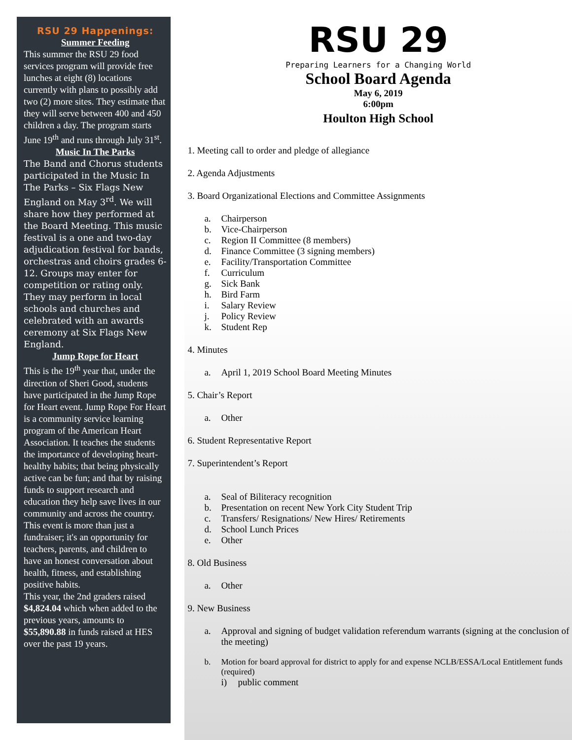RSU 29 Happenings:
Summer Feeding
This summer the RSU 29 food services program will provide free lunches at eight (8) locations currently with plans to possibly add two (2) more sites. They estimate that they will serve between 400 and 450 children a day. The program starts June 19<sup>th</sup> and runs through July 31<sup>st</sup>.
Music In The Parks
The Band and Chorus students participated in the Music In The Parks – Six Flags New England on May 3<sup>rd</sup>. We will share how they performed at the Board Meeting. This music festival is a one and two-day adjudication festival for bands, orchestras and choirs grades 6-12. Groups may enter for competition or rating only. They may perform in local schools and churches and celebrated with an awards ceremony at Six Flags New England.
Jump Rope for Heart
This is the 19<sup>th</sup> year that, under the direction of Sheri Good, students have participated in the Jump Rope for Heart event. Jump Rope For Heart is a community service learning program of the American Heart Association. It teaches the students the importance of developing heart-healthy habits; that being physically active can be fun; and that by raising funds to support research and education they help save lives in our community and across the country. This event is more than just a fundraiser; it's an opportunity for teachers, parents, and children to have an honest conversation about health, fitness, and establishing positive habits.
This year, the 2nd graders raised $4,824.04 which when added to the previous years, amounts to $55,890.88 in funds raised at HES over the past 19 years.
RSU 29
Preparing Learners for a Changing World
School Board Agenda
May 6, 2019
6:00pm
Houlton High School
1. Meeting call to order and pledge of allegiance
2. Agenda Adjustments
3. Board Organizational Elections and Committee Assignments
a. Chairperson
b. Vice-Chairperson
c. Region II Committee (8 members)
d. Finance Committee (3 signing members)
e. Facility/Transportation Committee
f. Curriculum
g. Sick Bank
h. Bird Farm
i. Salary Review
j. Policy Review
k. Student Rep
4. Minutes
a. April 1, 2019 School Board Meeting Minutes
5. Chair’s Report
a. Other
6. Student Representative Report
7. Superintendent’s Report
a. Seal of Biliteracy recognition
b. Presentation on recent New York City Student Trip
c. Transfers/ Resignations/ New Hires/ Retirements
d. School Lunch Prices
e. Other
8. Old Business
a. Other
9. New Business
a. Approval and signing of budget validation referendum warrants (signing at the conclusion of the meeting)
b. Motion for board approval for district to apply for and expense NCLB/ESSA/Local Entitlement funds (required)
i) public comment